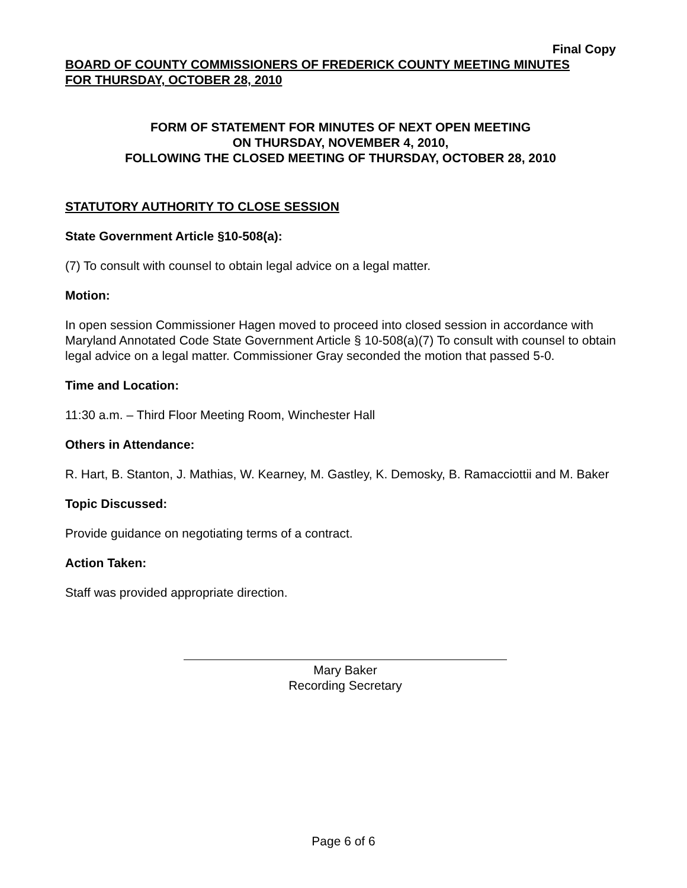Final Copy
BOARD OF COUNTY COMMISSIONERS OF FREDERICK COUNTY MEETING MINUTES
FOR THURSDAY, OCTOBER 28, 2010
FORM OF STATEMENT FOR MINUTES OF NEXT OPEN MEETING
ON THURSDAY, NOVEMBER 4, 2010,
FOLLOWING THE CLOSED MEETING OF THURSDAY, OCTOBER 28, 2010
STATUTORY AUTHORITY TO CLOSE SESSION
State Government Article §10-508(a):
(7) To consult with counsel to obtain legal advice on a legal matter.
Motion:
In open session Commissioner Hagen moved to proceed into closed session in accordance with Maryland Annotated Code State Government Article § 10-508(a)(7) To consult with counsel to obtain legal advice on a legal matter. Commissioner Gray seconded the motion that passed 5-0.
Time and Location:
11:30 a.m. – Third Floor Meeting Room, Winchester Hall
Others in Attendance:
R. Hart, B. Stanton, J. Mathias, W. Kearney, M. Gastley, K. Demosky, B. Ramacciottii and M. Baker
Topic Discussed:
Provide guidance on negotiating terms of a contract.
Action Taken:
Staff was provided appropriate direction.
Mary Baker
Recording Secretary
Page 6 of 6